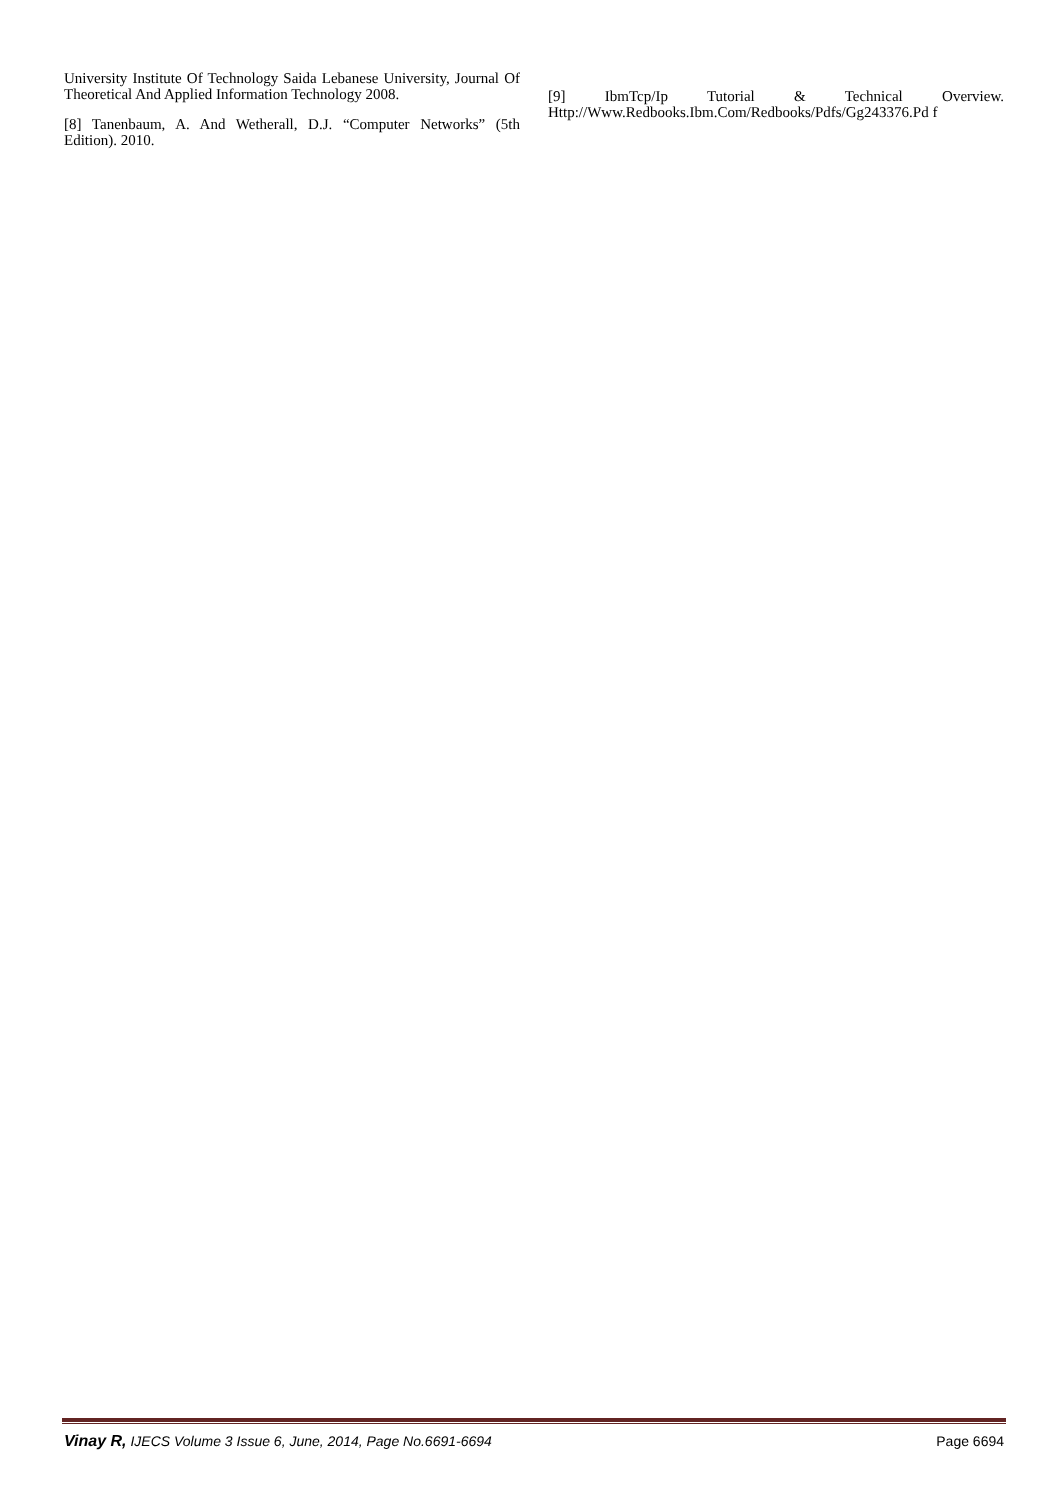University Institute Of Technology Saida Lebanese University, Journal Of Theoretical And Applied Information Technology 2008.
[8] Tanenbaum, A. And Wetherall, D.J. “Computer Networks” (5th Edition). 2010.
[9] IbmTcp/Ip Tutorial & Technical Overview. Http://Www.Redbooks.Ibm.Com/Redbooks/Pdfs/Gg243376.Pd f
Vinay R, IJECS Volume 3 Issue 6, June, 2014, Page No.6691-6694
Page 6694